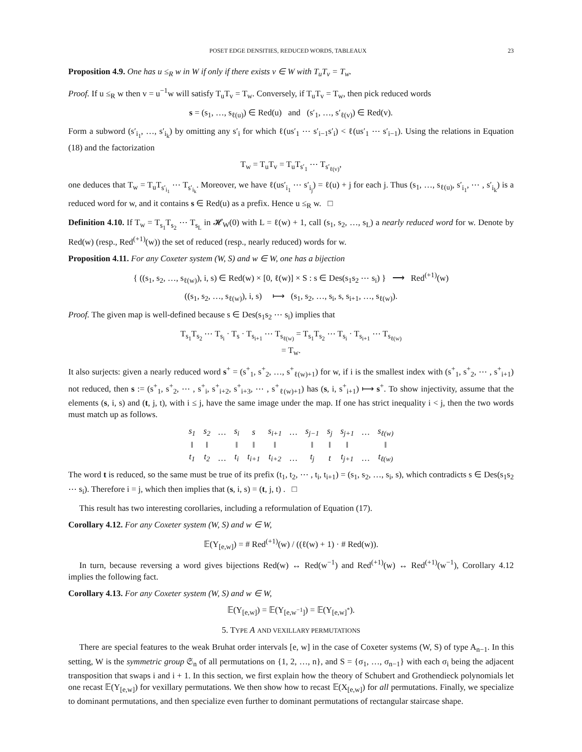POSET EDGE DENSITIES, REDUCED WORDS, TABLEAUX 23
Proposition 4.9. One has u ≤<sub>R</sub> w in W if only if there exists v ∈ W with T<sub>u</sub>T<sub>v</sub> = T<sub>w</sub>.
Proof. If u ≤<sub>R</sub> w then v = u<sup>−1</sup>w will satisfy T<sub>u</sub>T<sub>v</sub> = T<sub>w</sub>. Conversely, if T<sub>u</sub>T<sub>v</sub> = T<sub>w</sub>, then pick reduced words
s = (s<sub>1</sub>, …, s<sub>ℓ(u)</sub>) ∈ Red(u) and (s′<sub>1</sub>, …, s′<sub>ℓ(v)</sub>) ∈ Red(v).
Form a subword (s′<sub>i<sub>1</sub></sub>, …, s′<sub>i<sub>k</sub></sub>) by omitting any s′<sub>i</sub> for which ℓ(us′<sub>1</sub> ⋯ s′<sub>i−1</sub>s′<sub>i</sub>) < ℓ(us′<sub>1</sub> ⋯ s′<sub>i−1</sub>). Using the relations in Equation (18) and the factorization
T<sub>w</sub> = T<sub>u</sub>T<sub>v</sub> = T<sub>u</sub>T<sub>s′<sub>1</sub></sub> ⋯ T<sub>s′<sub>ℓ(v)</sub></sub>,
one deduces that T<sub>w</sub> = T<sub>u</sub>T<sub>s′<sub>i<sub>1</sub></sub></sub> ⋯ T<sub>s′<sub>i<sub>k</sub></sub></sub>. Moreover, we have ℓ(us′<sub>i<sub>1</sub></sub> ⋯ s′<sub>i<sub>j</sub></sub>) = ℓ(u) + j for each j. Thus (s<sub>1</sub>, …, s<sub>ℓ(u)</sub>, s′<sub>i<sub>1</sub></sub>, ⋯ , s′<sub>i<sub>k</sub></sub>) is a reduced word for w, and it contains s ∈ Red(u) as a prefix. Hence u ≤<sub>R</sub> w. □
Definition 4.10. If T<sub>w</sub> = T<sub>s<sub>1</sub></sub>T<sub>s<sub>2</sub></sub> ⋯ T<sub>s<sub>L</sub></sub> in 𝓗<sub>W</sub>(0) with L = ℓ(w) + 1, call (s<sub>1</sub>, s<sub>2</sub>, …, s<sub>L</sub>) a nearly reduced word for w. Denote by Red(w) (resp., Red<sup>(+1)</sup>(w)) the set of reduced (resp., nearly reduced) words for w.
Proposition 4.11. For any Coxeter system (W, S) and w ∈ W, one has a bijection
{ ((s<sub>1</sub>, s<sub>2</sub>, …, s<sub>ℓ(w)</sub>), i, s) ∈ Red(w) × [0, ℓ(w)] × S : s ∈ Des(s<sub>1</sub>s<sub>2</sub> ⋯ s<sub>i</sub>) } ⟶ Red<sup>(+1)</sup>(w)
((s<sub>1</sub>, s<sub>2</sub>, …, s<sub>ℓ(w)</sub>), i, s) ⟼ (s<sub>1</sub>, s<sub>2</sub>, …, s<sub>i</sub>, s, s<sub>i+1</sub>, …, s<sub>ℓ(w)</sub>).
Proof. The given map is well-defined because s ∈ Des(s<sub>1</sub>s<sub>2</sub> ⋯ s<sub>i</sub>) implies that
T<sub>s<sub>1</sub></sub>T<sub>s<sub>2</sub></sub> ⋯ T<sub>s<sub>i</sub></sub> · T<sub>s</sub> · T<sub>s<sub>i+1</sub></sub> ⋯ T<sub>s<sub>ℓ(w)</sub></sub> = T<sub>s<sub>1</sub></sub>T<sub>s<sub>2</sub></sub> ⋯ T<sub>s<sub>i</sub></sub> · T<sub>s<sub>i+1</sub></sub> ⋯ T<sub>s<sub>ℓ(w)</sub></sub>
= T<sub>w</sub>.
It also surjects: given a nearly reduced word s<sup>+</sup> = (s<sup>+</sup><sub>1</sub>, s<sup>+</sup><sub>2</sub>, …, s<sup>+</sup><sub>ℓ(w)+1</sub>) for w, if i is the smallest index with (s<sup>+</sup><sub>1</sub>, s<sup>+</sup><sub>2</sub>, ⋯ , s<sup>+</sup><sub>i+1</sub>) not reduced, then s := (s<sup>+</sup><sub>1</sub>, s<sup>+</sup><sub>2</sub>, ⋯ , s<sup>+</sup><sub>i</sub>, s<sup>+</sup><sub>i+2</sub>, s<sup>+</sup><sub>i+3</sub>, ⋯ , s<sup>+</sup><sub>ℓ(w)+1</sub>) has (s, i, s<sup>+</sup><sub>i+1</sub>) ⟼ s<sup>+</sup>. To show injectivity, assume that the elements (s, i, s) and (t, j, t), with i ≤ j, have the same image under the map. If one has strict inequality i < j, then the two words must match up as follows.
| s<sub>1</sub> | s<sub>2</sub> | … | s<sub>i</sub> | s | s<sub>i+1</sub> | … | s<sub>j−1</sub> | s<sub>j</sub> | s<sub>j+1</sub> | … | s<sub>ℓ(w)</sub> |
| ‖ | ‖ | | ‖ | ‖ | ‖ | | ‖ | ‖ | ‖ | | ‖ |
| t<sub>1</sub> | t<sub>2</sub> | … | t<sub>i</sub> | t<sub>i+1</sub> | t<sub>i+2</sub> | … | t<sub>j</sub> | t | t<sub>j+1</sub> | … | t<sub>ℓ(w)</sub> |
The word t is reduced, so the same must be true of its prefix (t<sub>1</sub>, t<sub>2</sub>, ⋯ , t<sub>i</sub>, t<sub>i+1</sub>) = (s<sub>1</sub>, s<sub>2</sub>, …, s<sub>i</sub>, s), which contradicts s ∈ Des(s<sub>1</sub>s<sub>2</sub> ⋯ s<sub>i</sub>). Therefore i = j, which then implies that (s, i, s) = (t, j, t) . □
This result has two interesting corollaries, including a reformulation of Equation (17).
Corollary 4.12. For any Coxeter system (W, S) and w ∈ W,
𝔼(Y<sub>[e,w]</sub>) = # Red<sup>(+1)</sup>(w) / ((ℓ(w) + 1) · # Red(w)).
In turn, because reversing a word gives bijections Red(w) ↔ Red(w<sup>−1</sup>) and Red<sup>(+1)</sup>(w) ↔ Red<sup>(+1)</sup>(w<sup>−1</sup>), Corollary 4.12 implies the following fact.
Corollary 4.13. For any Coxeter system (W, S) and w ∈ W,
𝔼(Y<sub>[e,w]</sub>) = 𝔼(Y<sub>[e,w<sup>−1</sup>]</sub>) = 𝔼(Y<sub>[e,w]<sup>*</sup></sub>).
5. TYPE A AND VEXILLARY PERMUTATIONS
There are special features to the weak Bruhat order intervals [e, w] in the case of Coxeter systems (W, S) of type A<sub>n−1</sub>. In this setting, W is the symmetric group 𝔖<sub>n</sub> of all permutations on {1, 2, …, n}, and S = {σ<sub>1</sub>, …, σ<sub>n−1</sub>} with each σ<sub>i</sub> being the adjacent transposition that swaps i and i + 1. In this section, we first explain how the theory of Schubert and Grothendieck polynomials let one recast 𝔼(Y<sub>[e,w]</sub>) for vexillary permutations. We then show how to recast 𝔼(X<sub>[e,w]</sub>) for all permutations. Finally, we specialize to dominant permutations, and then specialize even further to dominant permutations of rectangular staircase shape.